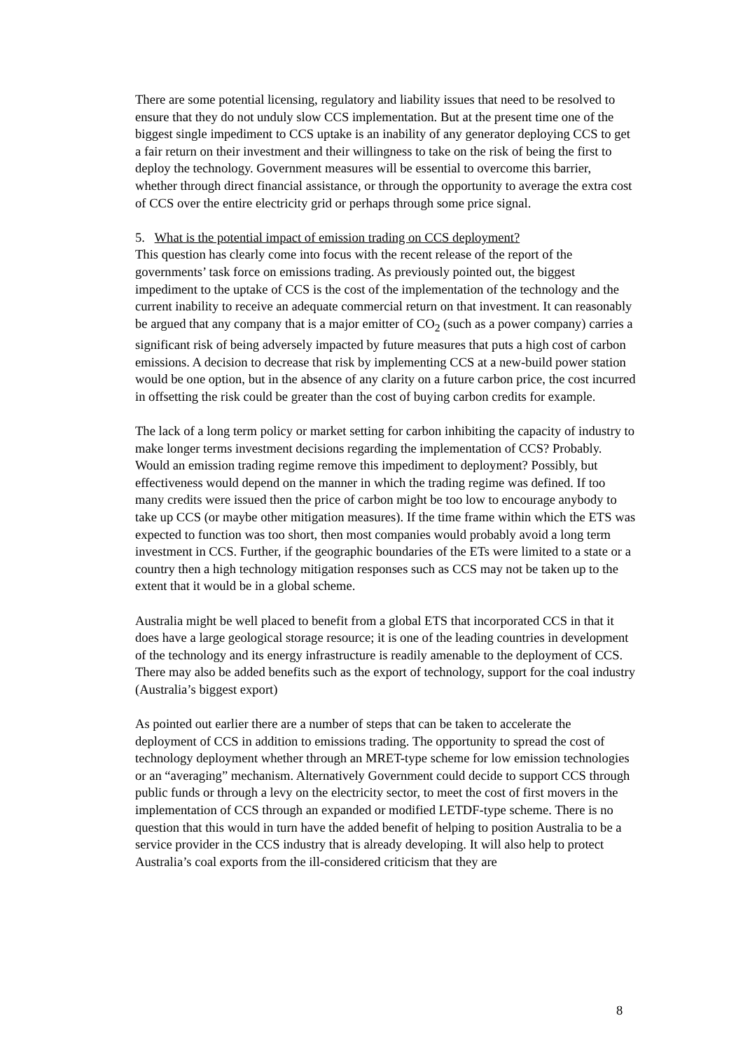There are some potential licensing, regulatory and liability issues that need to be resolved to ensure that they do not unduly slow CCS implementation. But at the present time one of the biggest single impediment to CCS uptake is an inability of any generator deploying CCS to get a fair return on their investment and their willingness to take on the risk of being the first to deploy the technology. Government measures will be essential to overcome this barrier, whether through direct financial assistance, or through the opportunity to average the extra cost of CCS over the entire electricity grid or perhaps through some price signal.
5. What is the potential impact of emission trading on CCS deployment?
This question has clearly come into focus with the recent release of the report of the governments’ task force on emissions trading. As previously pointed out, the biggest impediment to the uptake of CCS is the cost of the implementation of the technology and the current inability to receive an adequate commercial return on that investment. It can reasonably be argued that any company that is a major emitter of CO<sub>2</sub> (such as a power company) carries a significant risk of being adversely impacted by future measures that puts a high cost of carbon emissions. A decision to decrease that risk by implementing CCS at a new-build power station would be one option, but in the absence of any clarity on a future carbon price, the cost incurred in offsetting the risk could be greater than the cost of buying carbon credits for example.
The lack of a long term policy or market setting for carbon inhibiting the capacity of industry to make longer terms investment decisions regarding the implementation of CCS? Probably. Would an emission trading regime remove this impediment to deployment? Possibly, but effectiveness would depend on the manner in which the trading regime was defined. If too many credits were issued then the price of carbon might be too low to encourage anybody to take up CCS (or maybe other mitigation measures). If the time frame within which the ETS was expected to function was too short, then most companies would probably avoid a long term investment in CCS. Further, if the geographic boundaries of the ETs were limited to a state or a country then a high technology mitigation responses such as CCS may not be taken up to the extent that it would be in a global scheme.
Australia might be well placed to benefit from a global ETS that incorporated CCS in that it does have a large geological storage resource; it is one of the leading countries in development of the technology and its energy infrastructure is readily amenable to the deployment of CCS. There may also be added benefits such as the export of technology, support for the coal industry (Australia’s biggest export)
As pointed out earlier there are a number of steps that can be taken to accelerate the deployment of CCS in addition to emissions trading. The opportunity to spread the cost of technology deployment whether through an MRET-type scheme for low emission technologies or an “averaging” mechanism. Alternatively Government could decide to support CCS through public funds or through a levy on the electricity sector, to meet the cost of first movers in the implementation of CCS through an expanded or modified LETDF-type scheme. There is no question that this would in turn have the added benefit of helping to position Australia to be a service provider in the CCS industry that is already developing. It will also help to protect Australia’s coal exports from the ill-considered criticism that they are
8